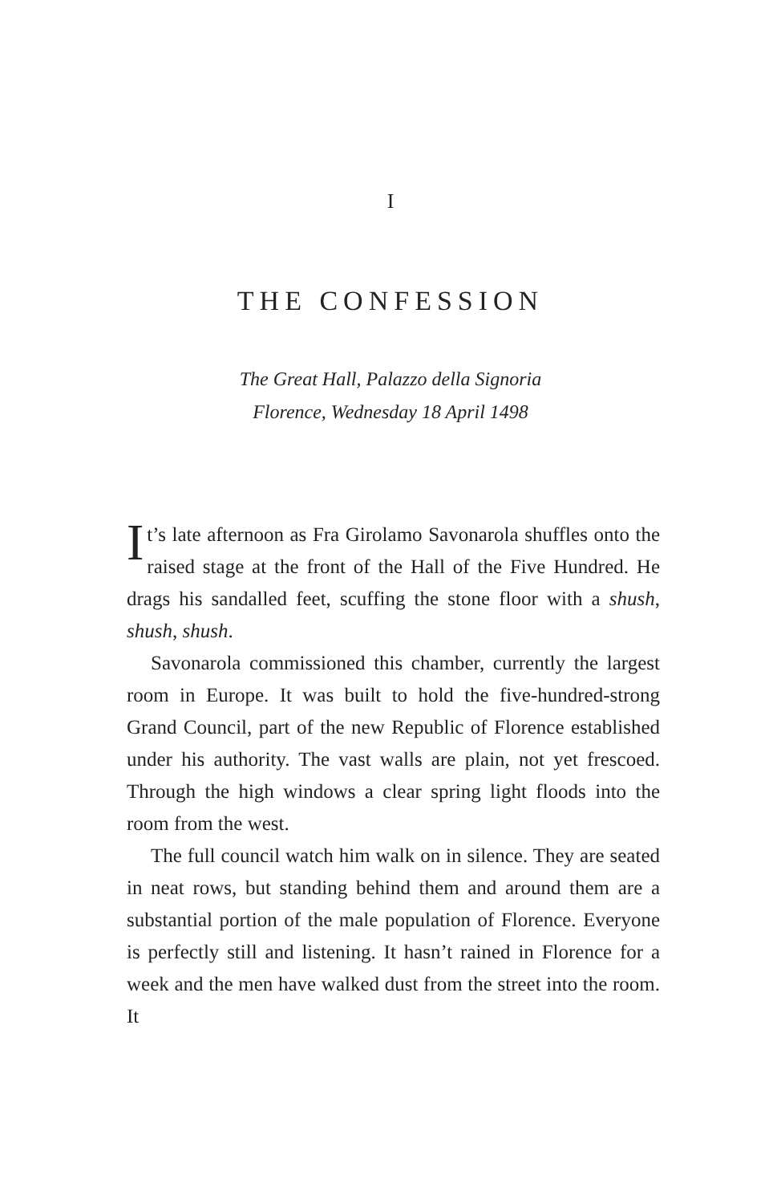I
THE CONFESSION
The Great Hall, Palazzo della Signoria
Florence, Wednesday 18 April 1498
It’s late afternoon as Fra Girolamo Savonarola shuffles onto the raised stage at the front of the Hall of the Five Hundred. He drags his sandalled feet, scuffing the stone floor with a shush, shush, shush.
Savonarola commissioned this chamber, currently the largest room in Europe. It was built to hold the five-hundred-strong Grand Council, part of the new Republic of Florence established under his authority. The vast walls are plain, not yet frescoed. Through the high windows a clear spring light floods into the room from the west.
The full council watch him walk on in silence. They are seated in neat rows, but standing behind them and around them are a substantial portion of the male population of Florence. Everyone is perfectly still and listening. It hasn’t rained in Florence for a week and the men have walked dust from the street into the room. It